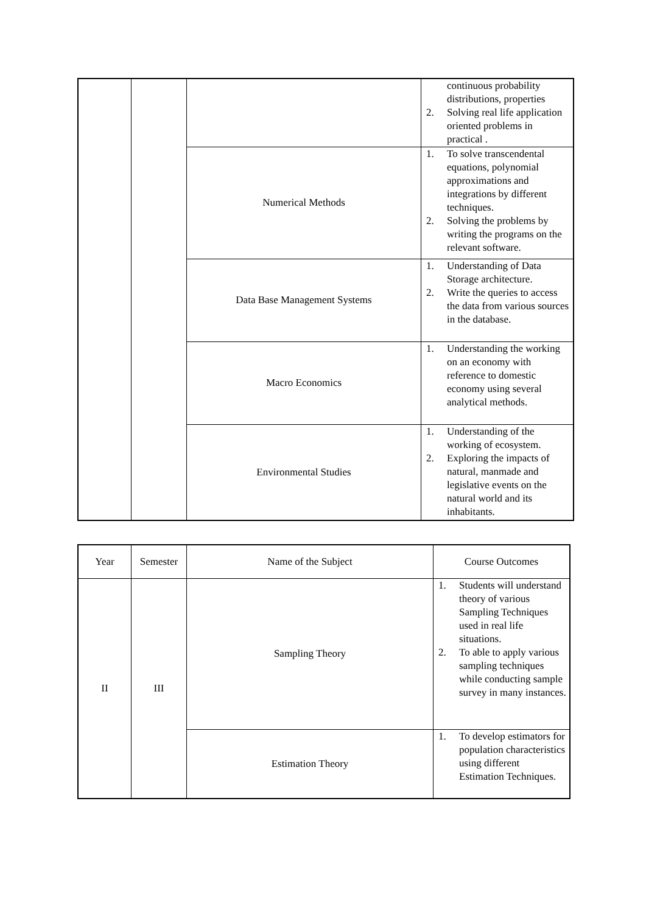| | | | continuous probability distributions, properties 2. Solving real life application oriented problems in practical . |
| | | Numerical Methods | 1. To solve transcendental equations, polynomial approximations and integrations by different techniques. 2. Solving the problems by writing the programs on the relevant software. |
| | | Data Base Management Systems | 1. Understanding of Data Storage architecture. 2. Write the queries to access the data from various sources in the database. |
| | | Macro Economics | 1. Understanding the working on an economy with reference to domestic economy using several analytical methods. |
| | | Environmental Studies | 1. Understanding of the working of ecosystem. 2. Exploring the impacts of natural, manmade and legislative events on the natural world and its inhabitants. |
| Year | Semester | Name of the Subject | Course Outcomes |
| --- | --- | --- | --- |
| II | III | Sampling Theory | 1. Students will understand theory of various Sampling Techniques used in real life situations. 2. To able to apply various sampling techniques while conducting sample survey in many instances. |
| | | Estimation Theory | 1. To develop estimators for population characteristics using different Estimation Techniques. |